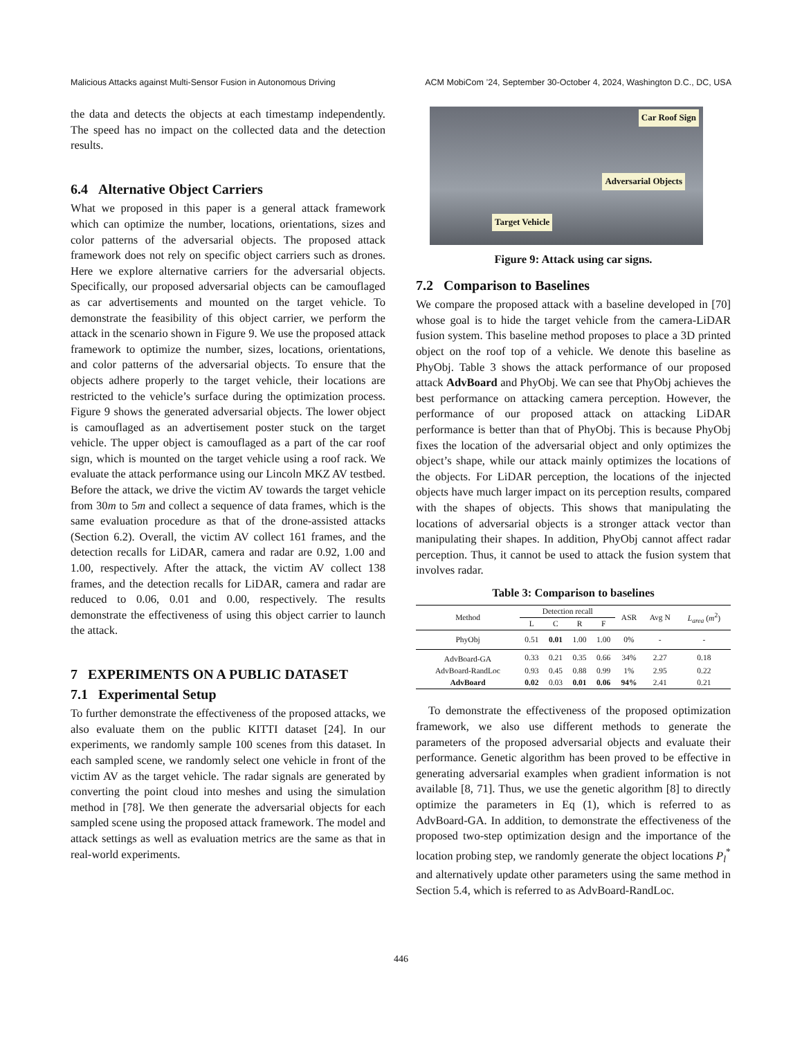Malicious Attacks against Multi-Sensor Fusion in Autonomous Driving ACM MobiCom ’24, September 30-October 4, 2024, Washington D.C., DC, USA
the data and detects the objects at each timestamp independently. The speed has no impact on the collected data and the detection results.
6.4 Alternative Object Carriers
What we proposed in this paper is a general attack framework which can optimize the number, locations, orientations, sizes and color patterns of the adversarial objects. The proposed attack framework does not rely on specific object carriers such as drones. Here we explore alternative carriers for the adversarial objects. Specifically, our proposed adversarial objects can be camouflaged as car advertisements and mounted on the target vehicle. To demonstrate the feasibility of this object carrier, we perform the attack in the scenario shown in Figure 9. We use the proposed attack framework to optimize the number, sizes, locations, orientations, and color patterns of the adversarial objects. To ensure that the objects adhere properly to the target vehicle, their locations are restricted to the vehicle’s surface during the optimization process. Figure 9 shows the generated adversarial objects. The lower object is camouflaged as an advertisement poster stuck on the target vehicle. The upper object is camouflaged as a part of the car roof sign, which is mounted on the target vehicle using a roof rack. We evaluate the attack performance using our Lincoln MKZ AV testbed. Before the attack, we drive the victim AV towards the target vehicle from 30m to 5m and collect a sequence of data frames, which is the same evaluation procedure as that of the drone-assisted attacks (Section 6.2). Overall, the victim AV collect 161 frames, and the detection recalls for LiDAR, camera and radar are 0.92, 1.00 and 1.00, respectively. After the attack, the victim AV collect 138 frames, and the detection recalls for LiDAR, camera and radar are reduced to 0.06, 0.01 and 0.00, respectively. The results demonstrate the effectiveness of using this object carrier to launch the attack.
7 EXPERIMENTS ON A PUBLIC DATASET
7.1 Experimental Setup
To further demonstrate the effectiveness of the proposed attacks, we also evaluate them on the public KITTI dataset [24]. In our experiments, we randomly sample 100 scenes from this dataset. In each sampled scene, we randomly select one vehicle in front of the victim AV as the target vehicle. The radar signals are generated by converting the point cloud into meshes and using the simulation method in [78]. We then generate the adversarial objects for each sampled scene using the proposed attack framework. The model and attack settings as well as evaluation metrics are the same as that in real-world experiments.
Car Roof Sign
Adversarial Objects
Target Vehicle
Figure 9: Attack using car signs.
7.2 Comparison to Baselines
We compare the proposed attack with a baseline developed in [70] whose goal is to hide the target vehicle from the camera-LiDAR fusion system. This baseline method proposes to place a 3D printed object on the roof top of a vehicle. We denote this baseline as PhyObj. Table 3 shows the attack performance of our proposed attack AdvBoard and PhyObj. We can see that PhyObj achieves the best performance on attacking camera perception. However, the performance of our proposed attack on attacking LiDAR performance is better than that of PhyObj. This is because PhyObj fixes the location of the adversarial object and only optimizes the object’s shape, while our attack mainly optimizes the locations of the objects. For LiDAR perception, the locations of the injected objects have much larger impact on its perception results, compared with the shapes of objects. This shows that manipulating the locations of adversarial objects is a stronger attack vector than manipulating their shapes. In addition, PhyObj cannot affect radar perception. Thus, it cannot be used to attack the fusion system that involves radar.
Table 3: Comparison to baselines
| Method | Detection recall | | | | ASR | Avg N | L<sub>area</sub> ( m<sup>2</sup>) |
| --- | --- | --- | --- | --- | --- | --- | --- |
| | L | C | R | F | | | |
| PhyObj | 0.51 | 0.01 | 1.00 | 1.00 | 0% | - | - |
| AdvBoard-GA | 0.33 | 0.21 | 0.35 | 0.66 | 34% | 2.27 | 0.18 |
| AdvBoard-RandLoc | 0.93 | 0.45 | 0.88 | 0.99 | 1% | 2.95 | 0.22 |
| AdvBoard | 0.02 | 0.03 | 0.01 | 0.06 | 94% | 2.41 | 0.21 |
To demonstrate the effectiveness of the proposed optimization framework, we also use different methods to generate the parameters of the proposed adversarial objects and evaluate their performance. Genetic algorithm has been proved to be effective in generating adversarial examples when gradient information is not available [8, 71]. Thus, we use the genetic algorithm [8] to directly optimize the parameters in Eq (1), which is referred to as AdvBoard-GA. In addition, to demonstrate the effectiveness of the proposed two-step optimization design and the importance of the location probing step, we randomly generate the object locations P<sub>l</sub><sup>*</sup> and alternatively update other parameters using the same method in Section 5.4, which is referred to as AdvBoard-RandLoc.
446